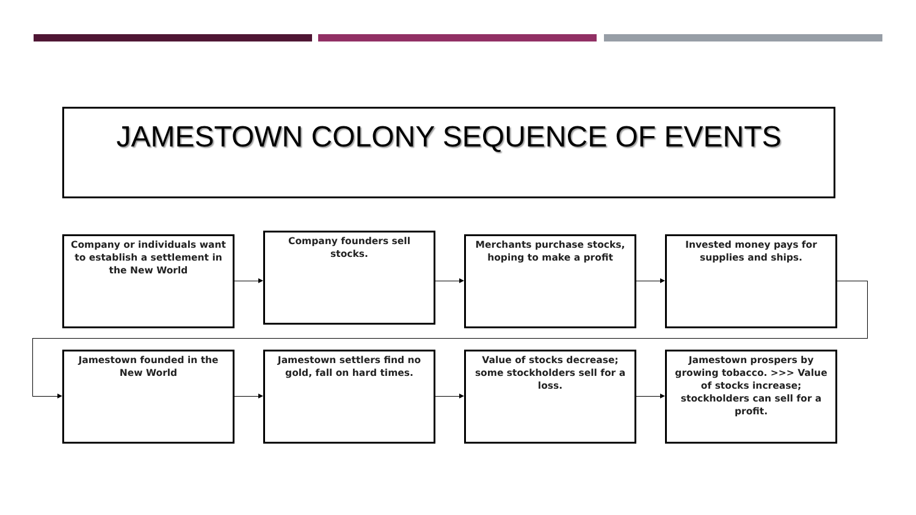JAMESTOWN COLONY SEQUENCE OF EVENTS
Company or individuals want to establish a settlement in the New World
Company founders sell stocks.
Merchants purchase stocks, hoping to make a profit
Invested money pays for supplies and ships.
Jamestown founded in the New World
Jamestown settlers find no gold, fall on hard times.
Value of stocks decrease; some stockholders sell for a loss.
Jamestown prospers by growing tobacco. >>> Value of stocks increase; stockholders can sell for a profit.